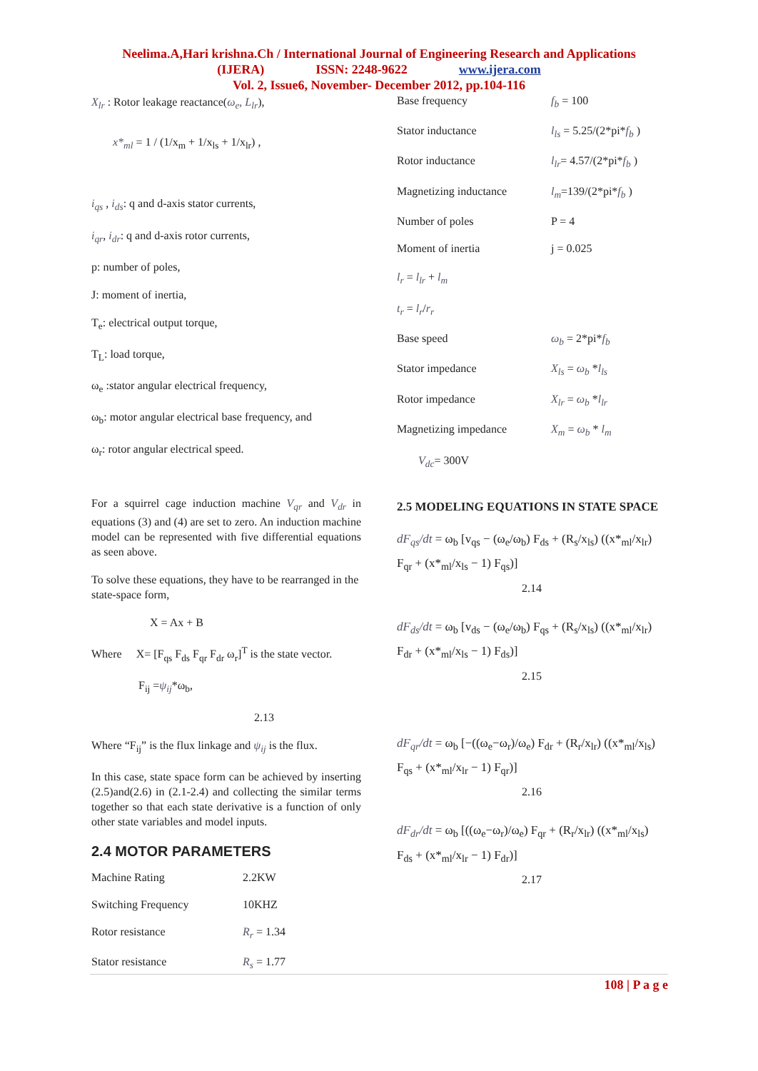Neelima.A,Hari krishna.Ch / International Journal of Engineering Research and Applications
(IJERA) ISSN: 2248-9622 www.ijera.com
Vol. 2, Issue6, November- December 2012, pp.104-116
X<sub>lr</sub> : Rotor leakage reactance(ω<sub>e</sub>, L<sub>lr</sub>),
x*<sub>ml</sub> = 1 / (1/x<sub>m</sub> + 1/x<sub>ls</sub> + 1/x<sub>lr</sub>) ,
i<sub>qs</sub> , i<sub>ds</sub>: q and d-axis stator currents,
i<sub>qr</sub>, i<sub>dr</sub>: q and d-axis rotor currents,
p: number of poles,
J: moment of inertia,
T<sub>e</sub>: electrical output torque,
T<sub>L</sub>: load torque,
ω<sub>e</sub> :stator angular electrical frequency,
ω<sub>b</sub>: motor angular electrical base frequency, and
ω<sub>r</sub>: rotor angular electrical speed.
For a squirrel cage induction machine V<sub>qr</sub> and V<sub>dr</sub> in equations (3) and (4) are set to zero. An induction machine model can be represented with five differential equations as seen above.
To solve these equations, they have to be rearranged in the state-space form,
X = Ax + B
Where X= [F<sub>qs</sub> F<sub>ds</sub> F<sub>qr</sub> F<sub>dr</sub> ω<sub>r</sub>]<sup>T</sup> is the state vector.
F<sub>ij</sub> =ψ<sub>ij</sub>*ω<sub>b</sub>,
2.13
Where “F<sub>ij</sub>” is the flux linkage and ψ<sub>ij</sub> is the flux.
In this case, state space form can be achieved by inserting (2.5)and(2.6) in (2.1-2.4) and collecting the similar terms together so that each state derivative is a function of only other state variables and model inputs.
2.4 MOTOR PARAMETERS
| Machine Rating | 2.2KW |
| Switching Frequency | 10KHZ |
| Rotor resistance | R<sub>r</sub> = 1.34 |
| Stator resistance | R<sub>s</sub> = 1.77 |
| Base frequency | f<sub>b</sub> = 100 |
| Stator inductance | l<sub>ls</sub> = 5.25/(2*pi* f<sub>b</sub> ) |
| Rotor inductance | l<sub>lr</sub> = 4.57/(2*pi* f<sub>b</sub> ) |
| Magnetizing inductance | l<sub>m</sub> =139/(2*pi* f<sub>b</sub> ) |
| Number of poles | P = 4 |
| Moment of inertia | j = 0.025 |
l<sub>r</sub> = l<sub>lr</sub> + l<sub>m</sub>
t<sub>r</sub> = l<sub>r</sub>/r<sub>r</sub>
| Base speed | ω<sub>b</sub> = 2*pi* f<sub>b</sub> |
| Stator impedance | X<sub>ls</sub> = ω<sub>b</sub> * l<sub>ls</sub> |
| Rotor impedance | X<sub>lr</sub> = ω<sub>b</sub> * l<sub>lr</sub> |
| Magnetizing impedance | X<sub>m</sub> = ω<sub>b</sub> * l<sub>m</sub> |
V<sub>dc</sub>= 300V
2.5 MODELING EQUATIONS IN STATE SPACE
dF<sub>qs</sub>/dt = ω<sub>b</sub> [v<sub>qs</sub> − (ω<sub>e</sub>/ω<sub>b</sub>) F<sub>ds</sub> + (R<sub>s</sub>/x<sub>ls</sub>) ((x*<sub>ml</sub>/x<sub>lr</sub>) F<sub>qr</sub> + (x*<sub>ml</sub>/x<sub>ls</sub> − 1) F<sub>qs</sub>)]
2.14
dF<sub>ds</sub>/dt = ω<sub>b</sub> [v<sub>ds</sub> − (ω<sub>e</sub>/ω<sub>b</sub>) F<sub>qs</sub> + (R<sub>s</sub>/x<sub>ls</sub>) ((x*<sub>ml</sub>/x<sub>lr</sub>) F<sub>dr</sub> + (x*<sub>ml</sub>/x<sub>ls</sub> − 1) F<sub>ds</sub>)]
2.15
dF<sub>qr</sub>/dt = ω<sub>b</sub> [−((ω<sub>e</sub>−ω<sub>r</sub>)/ω<sub>e</sub>) F<sub>dr</sub> + (R<sub>r</sub>/x<sub>lr</sub>) ((x*<sub>ml</sub>/x<sub>ls</sub>) F<sub>qs</sub> + (x*<sub>ml</sub>/x<sub>lr</sub> − 1) F<sub>qr</sub>)]
2.16
dF<sub>dr</sub>/dt = ω<sub>b</sub> [((ω<sub>e</sub>−ω<sub>r</sub>)/ω<sub>e</sub>) F<sub>qr</sub> + (R<sub>r</sub>/x<sub>lr</sub>) ((x*<sub>ml</sub>/x<sub>ls</sub>) F<sub>ds</sub> + (x*<sub>ml</sub>/x<sub>lr</sub> − 1) F<sub>dr</sub>)]
2.17
108 | P a g e